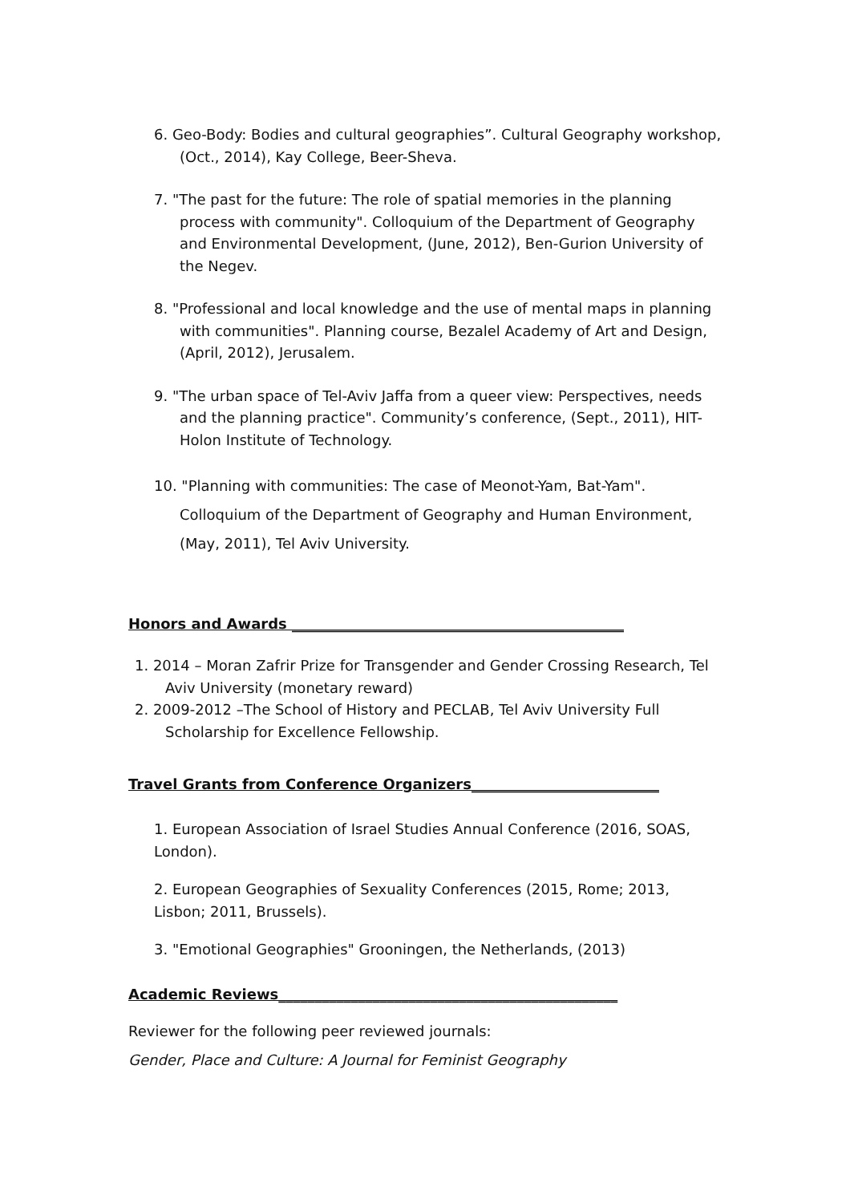6. Geo-Body: Bodies and cultural geographies”. Cultural Geography workshop, (Oct., 2014), Kay College, Beer-Sheva.
7. "The past for the future: The role of spatial memories in the planning process with community". Colloquium of the Department of Geography and Environmental Development, (June, 2012), Ben-Gurion University of the Negev.
8. "Professional and local knowledge and the use of mental maps in planning with communities". Planning course, Bezalel Academy of Art and Design, (April, 2012), Jerusalem.
9. "The urban space of Tel-Aviv Jaffa from a queer view: Perspectives, needs and the planning practice". Community’s conference, (Sept., 2011), HIT- Holon Institute of Technology.
10. "Planning with communities: The case of Meonot-Yam, Bat-Yam". Colloquium of the Department of Geography and Human Environment, (May, 2011), Tel Aviv University.
Honors and Awards ______________________________________________
1. 2014 – Moran Zafrir Prize for Transgender and Gender Crossing Research, Tel Aviv University (monetary reward)
2. 2009-2012 –The School of History and PECLAB, Tel Aviv University Full Scholarship for Excellence Fellowship.
Travel Grants from Conference Organizers__________________________
1. European Association of Israel Studies Annual Conference (2016, SOAS, London).
2. European Geographies of Sexuality Conferences (2015, Rome; 2013, Lisbon; 2011, Brussels).
3. "Emotional Geographies" Grooningen, the Netherlands, (2013)
Academic Reviews_______________________________________________
Reviewer for the following peer reviewed journals:
Gender, Place and Culture: A Journal for Feminist Geography